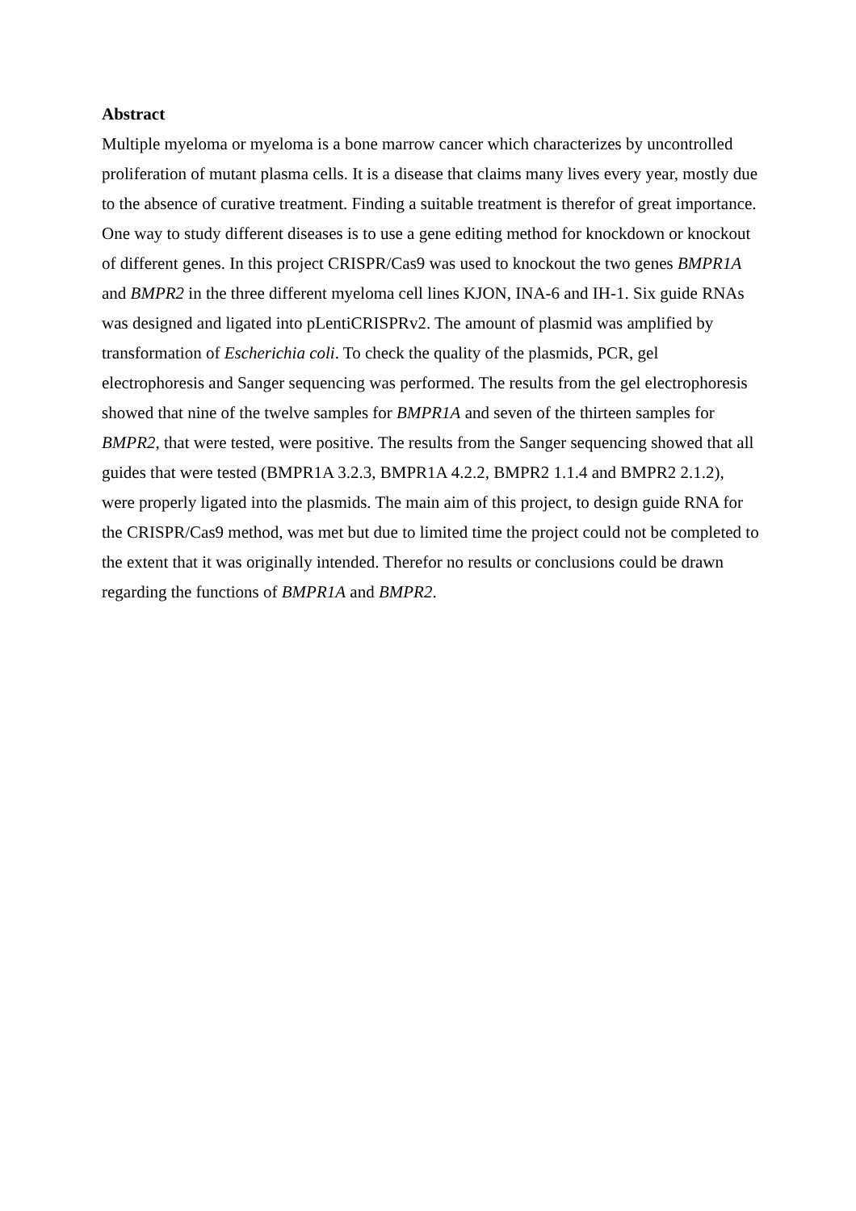Abstract
Multiple myeloma or myeloma is a bone marrow cancer which characterizes by uncontrolled proliferation of mutant plasma cells. It is a disease that claims many lives every year, mostly due to the absence of curative treatment. Finding a suitable treatment is therefor of great importance. One way to study different diseases is to use a gene editing method for knockdown or knockout of different genes. In this project CRISPR/Cas9 was used to knockout the two genes BMPR1A and BMPR2 in the three different myeloma cell lines KJON, INA-6 and IH-1. Six guide RNAs was designed and ligated into pLentiCRISPRv2. The amount of plasmid was amplified by transformation of Escherichia coli. To check the quality of the plasmids, PCR, gel electrophoresis and Sanger sequencing was performed. The results from the gel electrophoresis showed that nine of the twelve samples for BMPR1A and seven of the thirteen samples for BMPR2, that were tested, were positive. The results from the Sanger sequencing showed that all guides that were tested (BMPR1A 3.2.3, BMPR1A 4.2.2, BMPR2 1.1.4 and BMPR2 2.1.2), were properly ligated into the plasmids. The main aim of this project, to design guide RNA for the CRISPR/Cas9 method, was met but due to limited time the project could not be completed to the extent that it was originally intended. Therefor no results or conclusions could be drawn regarding the functions of BMPR1A and BMPR2.